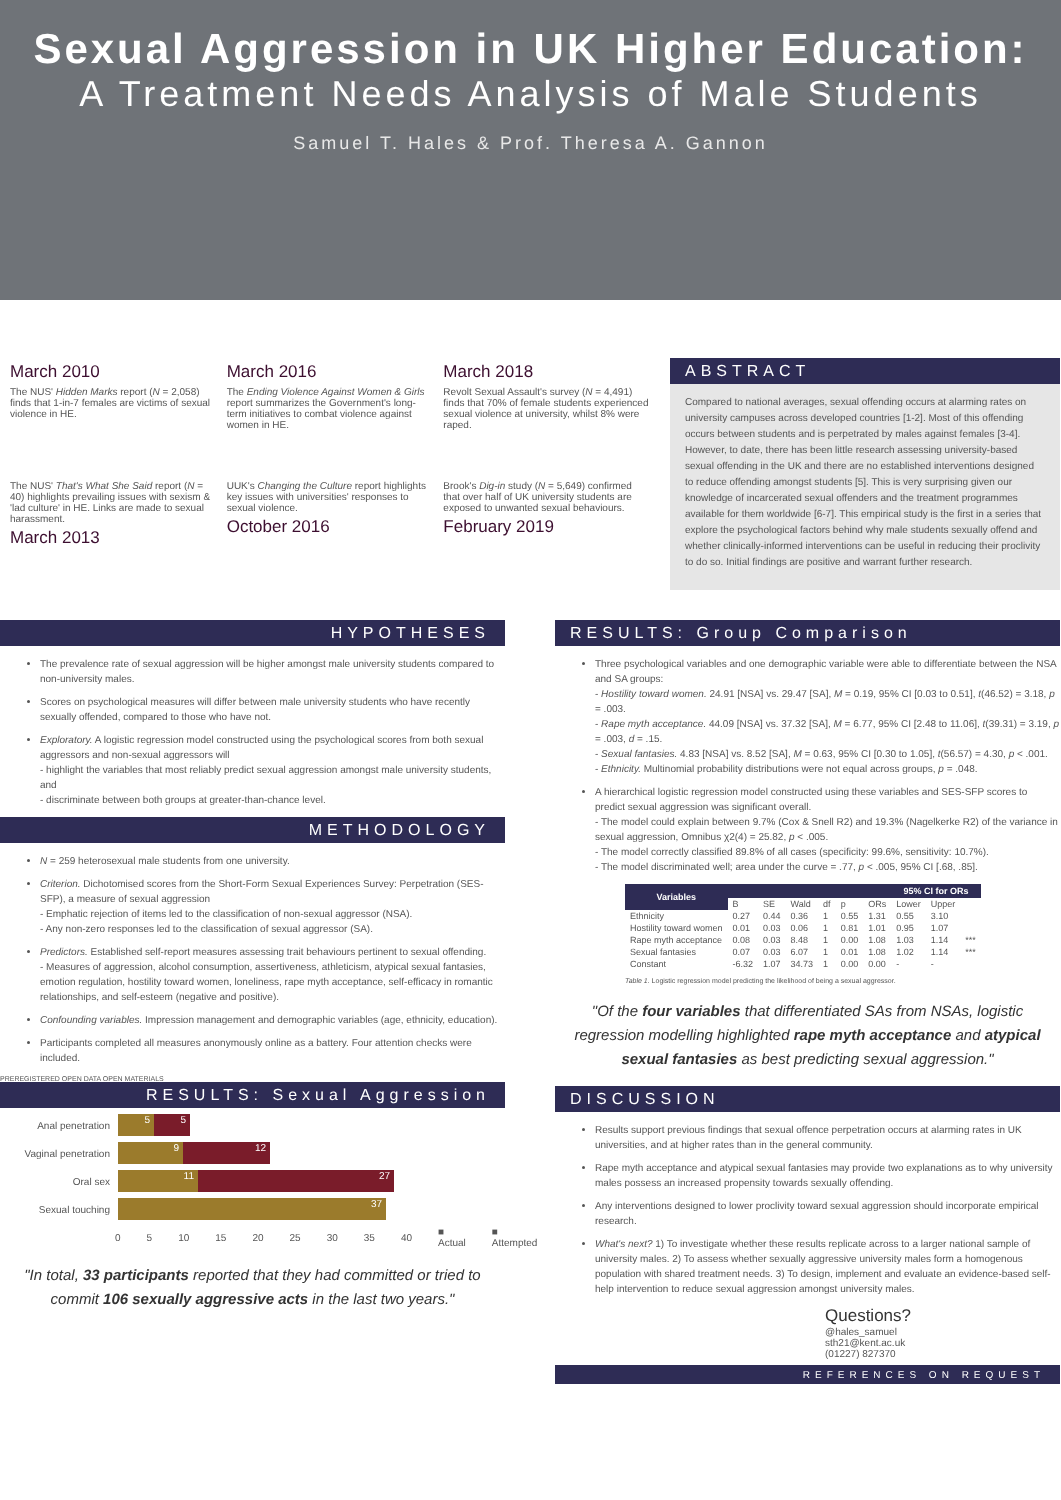Sexual Aggression in UK Higher Education:
A Treatment Needs Analysis of Male Students
Samuel T. Hales & Prof. Theresa A. Gannon
March 2010
The NUS' Hidden Marks report (N = 2,058) finds that 1-in-7 females are victims of sexual violence in HE.
March 2016
The Ending Violence Against Women & Girls report summarizes the Government's long-term initiatives to combat violence against women in HE.
March 2018
Revolt Sexual Assault's survey (N = 4,491) finds that 70% of female students experienced sexual violence at university, whilst 8% were raped.
The NUS' That's What She Said report (N = 40) highlights prevailing issues with sexism & 'lad culture' in HE. Links are made to sexual harassment.
March 2013
UUK's Changing the Culture report highlights key issues with universities' responses to sexual violence.
October 2016
Brook's Dig-in study (N = 5,649) confirmed that over half of UK university students are exposed to unwanted sexual behaviours.
February 2019
ABSTRACT
Compared to national averages, sexual offending occurs at alarming rates on university campuses across developed countries [1-2]. Most of this offending occurs between students and is perpetrated by males against females [3-4]. However, to date, there has been little research assessing university-based sexual offending in the UK and there are no established interventions designed to reduce offending amongst students [5]. This is very surprising given our knowledge of incarcerated sexual offenders and the treatment programmes available for them worldwide [6-7]. This empirical study is the first in a series that explore the psychological factors behind why male students sexually offend and whether clinically-informed interventions can be useful in reducing their proclivity to do so. Initial findings are positive and warrant further research.
HYPOTHESES
The prevalence rate of sexual aggression will be higher amongst male university students compared to non-university males.
Scores on psychological measures will differ between male university students who have recently sexually offended, compared to those who have not.
Exploratory. A logistic regression model constructed using the psychological scores from both sexual aggressors and non-sexual aggressors will
- highlight the variables that most reliably predict sexual aggression amongst male university students, and
- discriminate between both groups at greater-than-chance level.
METHODOLOGY
N = 259 heterosexual male students from one university.
Criterion. Dichotomised scores from the Short-Form Sexual Experiences Survey: Perpetration (SES-SFP), a measure of sexual aggression
- Emphatic rejection of items led to the classification of non-sexual aggressor (NSA).
- Any non-zero responses led to the classification of sexual aggressor (SA).
Predictors. Established self-report measures assessing trait behaviours pertinent to sexual offending.
- Measures of aggression, alcohol consumption, assertiveness, athleticism, atypical sexual fantasies, emotion regulation, hostility toward women, loneliness, rape myth acceptance, self-efficacy in romantic relationships, and self-esteem (negative and positive).
Confounding variables. Impression management and demographic variables (age, ethnicity, education).
Participants completed all measures anonymously online as a battery. Four attention checks were included.
PREREGISTERED OPEN DATA OPEN MATERIALS
RESULTS: Sexual Aggression
Anal penetration 5 5
Vaginal penetration 9 12
Oral sex 11 27
Sexual touching 37
0 5 10 15 20 25 30 35 40 ■ Actual ■ Attempted
"In total, 33 participants reported that they had committed or tried to commit 106 sexually aggressive acts in the last two years."
RESULTS: Group Comparison
Three psychological variables and one demographic variable were able to differentiate between the NSA and SA groups:
- Hostility toward women. 24.91 [NSA] vs. 29.47 [SA], M = 0.19, 95% CI [0.03 to 0.51], t(46.52) = 3.18, p = .003.
- Rape myth acceptance. 44.09 [NSA] vs. 37.32 [SA], M = 6.77, 95% CI [2.48 to 11.06], t(39.31) = 3.19, p = .003, d = .15.
- Sexual fantasies. 4.83 [NSA] vs. 8.52 [SA], M = 0.63, 95% CI [0.30 to 1.05], t(56.57) = 4.30, p < .001.
- Ethnicity. Multinomial probability distributions were not equal across groups, p = .048.
A hierarchical logistic regression model constructed using these variables and SES-SFP scores to predict sexual aggression was significant overall.
- The model could explain between 9.7% (Cox & Snell R2) and 19.3% (Nagelkerke R2) of the variance in sexual aggression, Omnibus χ2(4) = 25.82, p < .005.
- The model correctly classified 89.8% of all cases (specificity: 99.6%, sensitivity: 10.7%).
- The model discriminated well; area under the curve = .77, p < .005, 95% CI [.68, .85].
| Variables | | | | | | | 95% CI for ORs | | |
| --- | --- | --- | --- | --- | --- | --- | --- | --- | --- |
| | B | SE | Wald | df | p | ORs | Lower | Upper | |
| Ethnicity | 0.27 | 0.44 | 0.36 | 1 | 0.55 | 1.31 | 0.55 | 3.10 | |
| Hostility toward women | 0.01 | 0.03 | 0.06 | 1 | 0.81 | 1.01 | 0.95 | 1.07 | |
| Rape myth acceptance | 0.08 | 0.03 | 8.48 | 1 | 0.00 | 1.08 | 1.03 | 1.14 | *** |
| Sexual fantasies | 0.07 | 0.03 | 6.07 | 1 | 0.01 | 1.08 | 1.02 | 1.14 | *** |
| Constant | -6.32 | 1.07 | 34.73 | 1 | 0.00 | 0.00 | - | - | |
Table 1. Logistic regression model predicting the likelihood of being a sexual aggressor.
"Of the four variables that differentiated SAs from NSAs, logistic regression modelling highlighted rape myth acceptance and atypical sexual fantasies as best predicting sexual aggression."
DISCUSSION
Results support previous findings that sexual offence perpetration occurs at alarming rates in UK universities, and at higher rates than in the general community.
Rape myth acceptance and atypical sexual fantasies may provide two explanations as to why university males possess an increased propensity towards sexually offending.
Any interventions designed to lower proclivity toward sexual aggression should incorporate empirical research.
What's next? 1) To investigate whether these results replicate across to a larger national sample of university males. 2) To assess whether sexually aggressive university males form a homogenous population with shared treatment needs. 3) To design, implement and evaluate an evidence-based self-help intervention to reduce sexual aggression amongst university males.
Questions?
@hales_samuel
sth21@kent.ac.uk
(01227) 827370
REFERENCES ON REQUEST